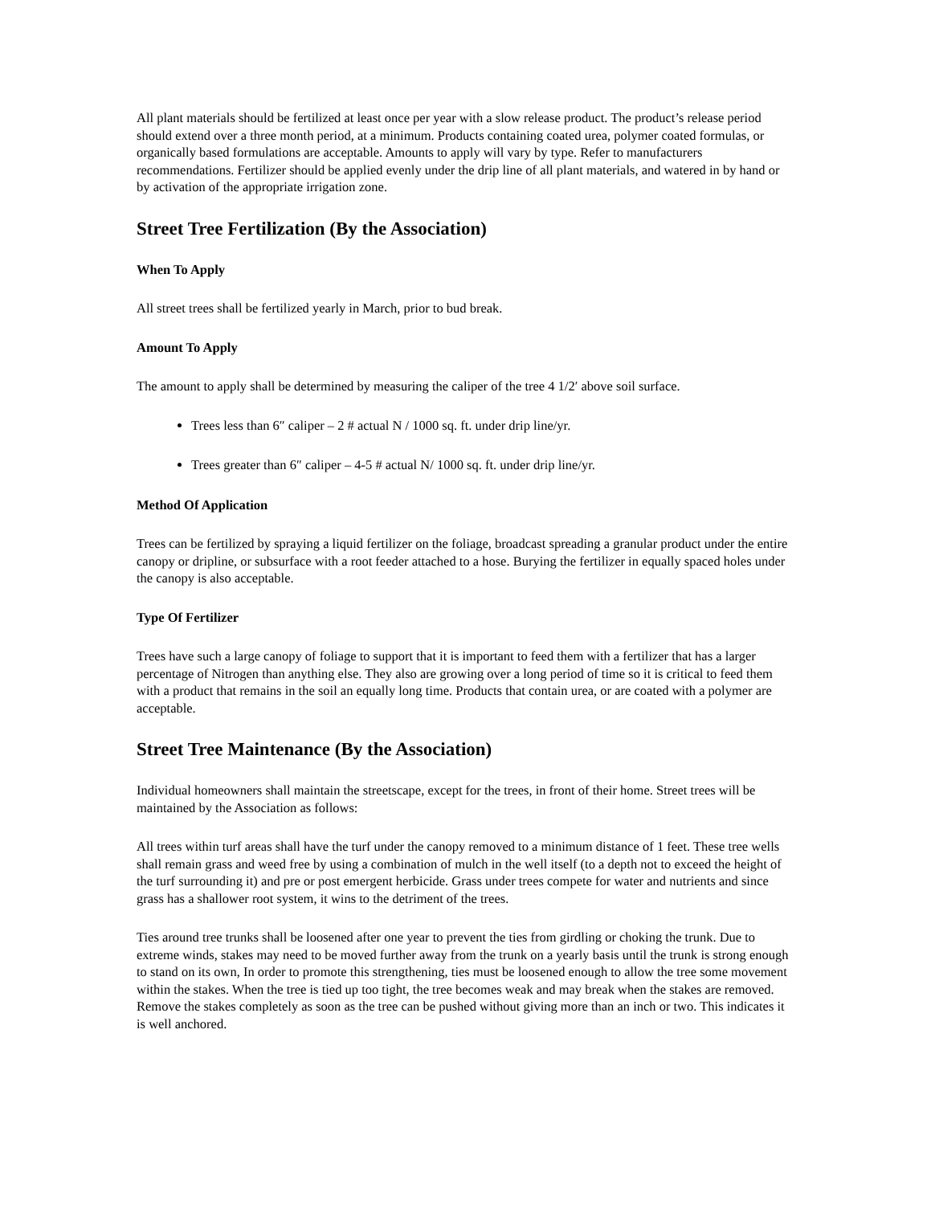All plant materials should be fertilized at least once per year with a slow release product. The product’s release period should extend over a three month period, at a minimum. Products containing coated urea, polymer coated formulas, or organically based formulations are acceptable. Amounts to apply will vary by type. Refer to manufacturers recommendations. Fertilizer should be applied evenly under the drip line of all plant materials, and watered in by hand or by activation of the appropriate irrigation zone.
Street Tree Fertilization (By the Association)
When To Apply
All street trees shall be fertilized yearly in March, prior to bud break.
Amount To Apply
The amount to apply shall be determined by measuring the caliper of the tree 4 1/2′ above soil surface.
Trees less than 6″ caliper – 2 # actual N / 1000 sq. ft. under drip line/yr.
Trees greater than 6″ caliper – 4-5 # actual N/ 1000 sq. ft. under drip line/yr.
Method Of Application
Trees can be fertilized by spraying a liquid fertilizer on the foliage, broadcast spreading a granular product under the entire canopy or dripline, or subsurface with a root feeder attached to a hose. Burying the fertilizer in equally spaced holes under the canopy is also acceptable.
Type Of Fertilizer
Trees have such a large canopy of foliage to support that it is important to feed them with a fertilizer that has a larger percentage of Nitrogen than anything else. They also are growing over a long period of time so it is critical to feed them with a product that remains in the soil an equally long time. Products that contain urea, or are coated with a polymer are acceptable.
Street Tree Maintenance (By the Association)
Individual homeowners shall maintain the streetscape, except for the trees, in front of their home. Street trees will be maintained by the Association as follows:
All trees within turf areas shall have the turf under the canopy removed to a minimum distance of 1 feet. These tree wells shall remain grass and weed free by using a combination of mulch in the well itself (to a depth not to exceed the height of the turf surrounding it) and pre or post emergent herbicide. Grass under trees compete for water and nutrients and since grass has a shallower root system, it wins to the detriment of the trees.
Ties around tree trunks shall be loosened after one year to prevent the ties from girdling or choking the trunk. Due to extreme winds, stakes may need to be moved further away from the trunk on a yearly basis until the trunk is strong enough to stand on its own, In order to promote this strengthening, ties must be loosened enough to allow the tree some movement within the stakes. When the tree is tied up too tight, the tree becomes weak and may break when the stakes are removed. Remove the stakes completely as soon as the tree can be pushed without giving more than an inch or two. This indicates it is well anchored.